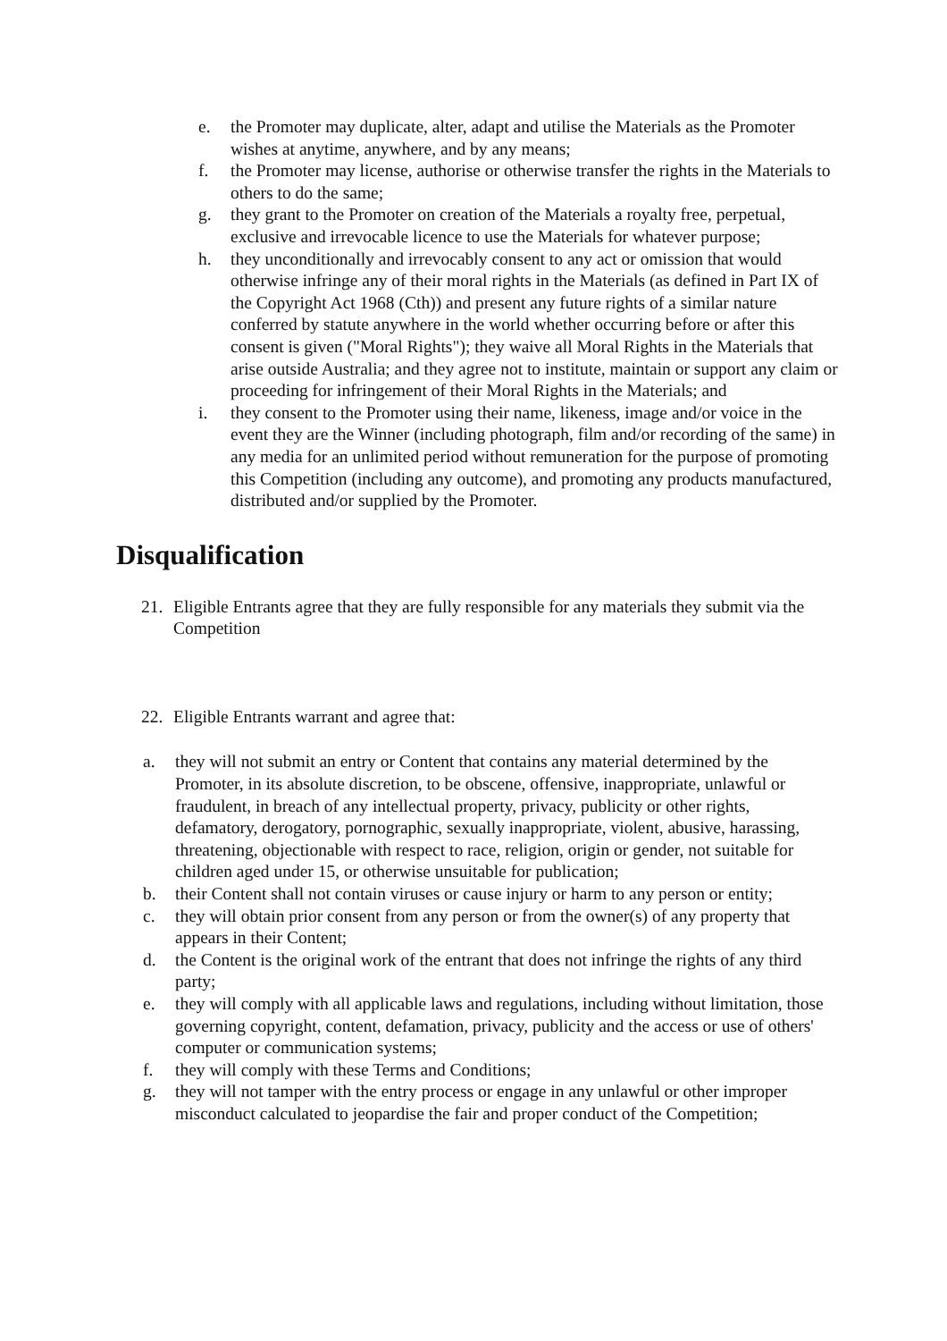e. the Promoter may duplicate, alter, adapt and utilise the Materials as the Promoter wishes at anytime, anywhere, and by any means;
f. the Promoter may license, authorise or otherwise transfer the rights in the Materials to others to do the same;
g. they grant to the Promoter on creation of the Materials a royalty free, perpetual, exclusive and irrevocable licence to use the Materials for whatever purpose;
h. they unconditionally and irrevocably consent to any act or omission that would otherwise infringe any of their moral rights in the Materials (as defined in Part IX of the Copyright Act 1968 (Cth)) and present any future rights of a similar nature conferred by statute anywhere in the world whether occurring before or after this consent is given ("Moral Rights"); they waive all Moral Rights in the Materials that arise outside Australia; and they agree not to institute, maintain or support any claim or proceeding for infringement of their Moral Rights in the Materials; and
i. they consent to the Promoter using their name, likeness, image and/or voice in the event they are the Winner (including photograph, film and/or recording of the same) in any media for an unlimited period without remuneration for the purpose of promoting this Competition (including any outcome), and promoting any products manufactured, distributed and/or supplied by the Promoter.
Disqualification
21. Eligible Entrants agree that they are fully responsible for any materials they submit via the Competition
22. Eligible Entrants warrant and agree that:
a. they will not submit an entry or Content that contains any material determined by the Promoter, in its absolute discretion, to be obscene, offensive, inappropriate, unlawful or fraudulent, in breach of any intellectual property, privacy, publicity or other rights, defamatory, derogatory, pornographic, sexually inappropriate, violent, abusive, harassing, threatening, objectionable with respect to race, religion, origin or gender, not suitable for children aged under 15, or otherwise unsuitable for publication;
b. their Content shall not contain viruses or cause injury or harm to any person or entity;
c. they will obtain prior consent from any person or from the owner(s) of any property that appears in their Content;
d. the Content is the original work of the entrant that does not infringe the rights of any third party;
e. they will comply with all applicable laws and regulations, including without limitation, those governing copyright, content, defamation, privacy, publicity and the access or use of others' computer or communication systems;
f. they will comply with these Terms and Conditions;
g. they will not tamper with the entry process or engage in any unlawful or other improper misconduct calculated to jeopardise the fair and proper conduct of the Competition;